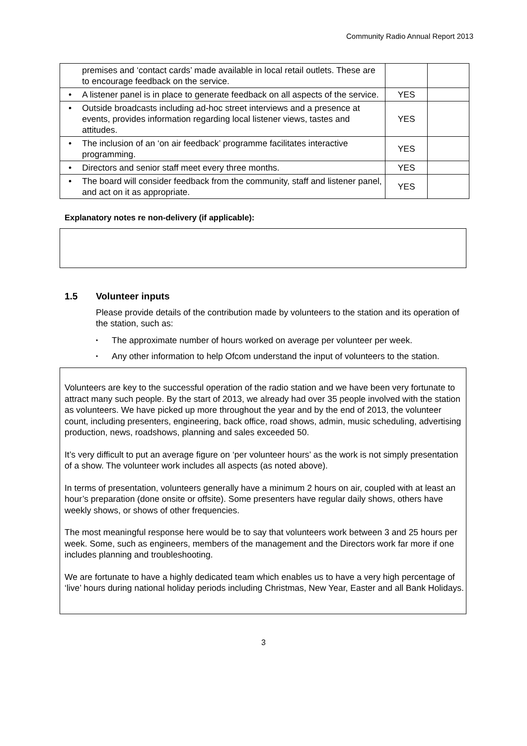Community Radio Annual Report 2013
| | premises and ‘contact cards’ made available in local retail outlets. These are to encourage feedback on the service. | | |
| • | A listener panel is in place to generate feedback on all aspects of the service. | YES | |
| • | Outside broadcasts including ad-hoc street interviews and a presence at events, provides information regarding local listener views, tastes and attitudes. | YES | |
| • | The inclusion of an ‘on air feedback’ programme facilitates interactive programming. | YES | |
| • | Directors and senior staff meet every three months. | YES | |
| • | The board will consider feedback from the community, staff and listener panel, and act on it as appropriate. | YES | |
Explanatory notes re non-delivery (if applicable):
1.5 Volunteer inputs
Please provide details of the contribution made by volunteers to the station and its operation of the station, such as:
• The approximate number of hours worked on average per volunteer per week.
• Any other information to help Ofcom understand the input of volunteers to the station.
Volunteers are key to the successful operation of the radio station and we have been very fortunate to attract many such people. By the start of 2013, we already had over 35 people involved with the station as volunteers. We have picked up more throughout the year and by the end of 2013, the volunteer count, including presenters, engineering, back office, road shows, admin, music scheduling, advertising production, news, roadshows, planning and sales exceeded 50.
It’s very difficult to put an average figure on ‘per volunteer hours’ as the work is not simply presentation of a show. The volunteer work includes all aspects (as noted above).
In terms of presentation, volunteers generally have a minimum 2 hours on air, coupled with at least an hour’s preparation (done onsite or offsite). Some presenters have regular daily shows, others have weekly shows, or shows of other frequencies.
The most meaningful response here would be to say that volunteers work between 3 and 25 hours per week. Some, such as engineers, members of the management and the Directors work far more if one includes planning and troubleshooting.
We are fortunate to have a highly dedicated team which enables us to have a very high percentage of ‘live’ hours during national holiday periods including Christmas, New Year, Easter and all Bank Holidays.
3